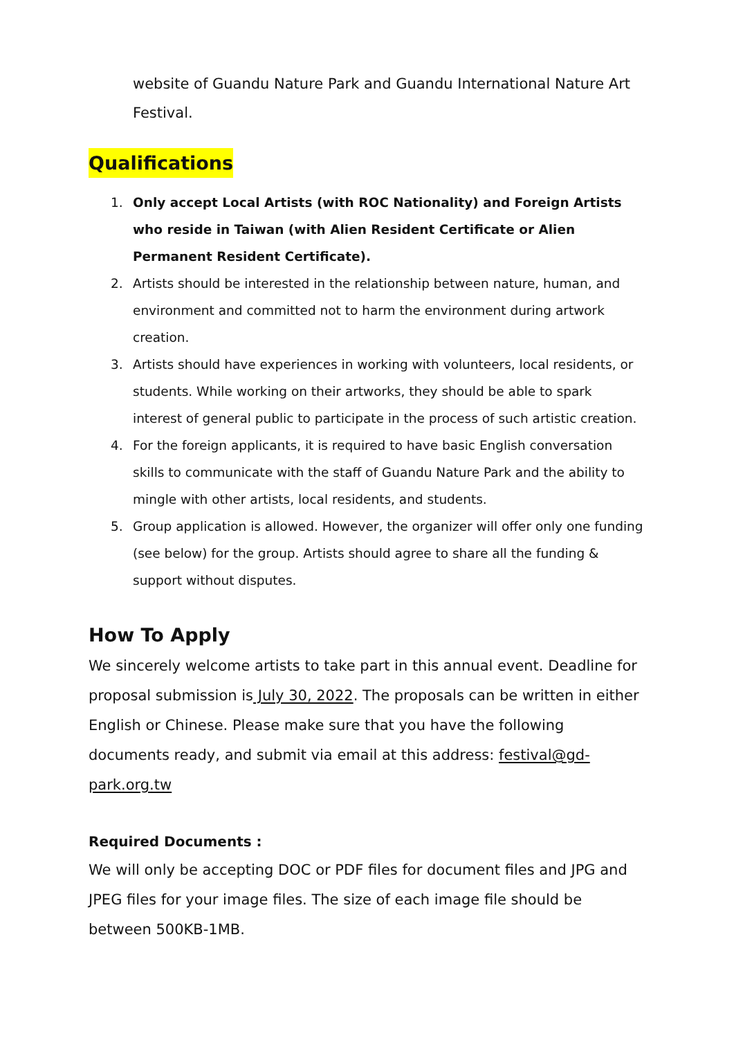website of Guandu Nature Park and Guandu International Nature Art Festival.
Qualifications
1. Only accept Local Artists (with ROC Nationality) and Foreign Artists who reside in Taiwan (with Alien Resident Certificate or Alien Permanent Resident Certificate).
2. Artists should be interested in the relationship between nature, human, and environment and committed not to harm the environment during artwork creation.
3. Artists should have experiences in working with volunteers, local residents, or students. While working on their artworks, they should be able to spark interest of general public to participate in the process of such artistic creation.
4. For the foreign applicants, it is required to have basic English conversation skills to communicate with the staff of Guandu Nature Park and the ability to mingle with other artists, local residents, and students.
5. Group application is allowed. However, the organizer will offer only one funding (see below) for the group. Artists should agree to share all the funding & support without disputes.
How To Apply
We sincerely welcome artists to take part in this annual event. Deadline for proposal submission is July 30, 2022. The proposals can be written in either English or Chinese. Please make sure that you have the following documents ready, and submit via email at this address: festival@gd-park.org.tw
Required Documents :
We will only be accepting DOC or PDF files for document files and JPG and JPEG files for your image files. The size of each image file should be between 500KB-1MB.